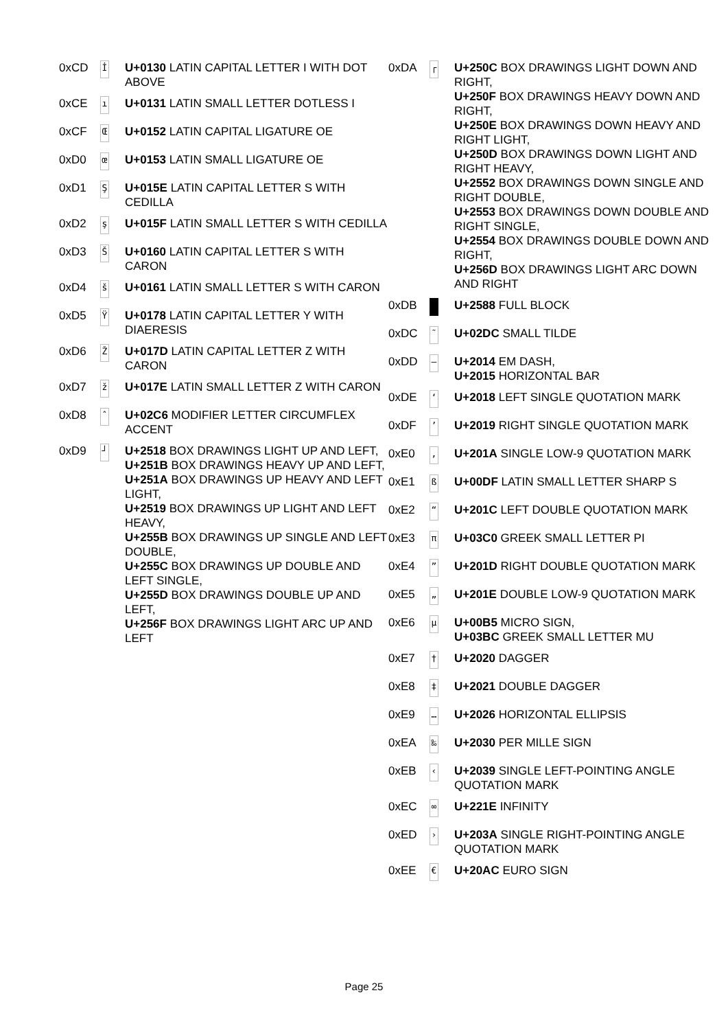| 0xCD | İ | U+0130 LATIN CAPITAL LETTER I WITH DOT ABOVE |
| 0xCE | ı | U+0131 LATIN SMALL LETTER DOTLESS I |
| 0xCF | Œ | U+0152 LATIN CAPITAL LIGATURE OE |
| 0xD0 | œ | U+0153 LATIN SMALL LIGATURE OE |
| 0xD1 | Ş | U+015E LATIN CAPITAL LETTER S WITH CEDILLA |
| 0xD2 | ş | U+015F LATIN SMALL LETTER S WITH CEDILLA |
| 0xD3 | Š | U+0160 LATIN CAPITAL LETTER S WITH CARON |
| 0xD4 | š | U+0161 LATIN SMALL LETTER S WITH CARON |
| 0xD5 | Ÿ | U+0178 LATIN CAPITAL LETTER Y WITH DIAERESIS |
| 0xD6 | Ž | U+017D LATIN CAPITAL LETTER Z WITH CARON |
| 0xD7 | ž | U+017E LATIN SMALL LETTER Z WITH CARON |
| 0xD8 | ˆ | U+02C6 MODIFIER LETTER CIRCUMFLEX ACCENT |
| 0xD9 | ┘ | U+2518 BOX DRAWINGS LIGHT UP AND LEFT, U+251B BOX DRAWINGS HEAVY UP AND LEFT, U+251A BOX DRAWINGS UP HEAVY AND LEFT LIGHT, U+2519 BOX DRAWINGS UP LIGHT AND LEFT HEAVY, U+255B BOX DRAWINGS UP SINGLE AND LEFT DOUBLE, U+255C BOX DRAWINGS UP DOUBLE AND LEFT SINGLE, U+255D BOX DRAWINGS DOUBLE UP AND LEFT, U+256F BOX DRAWINGS LIGHT ARC UP AND LEFT |
| 0xDA | ┌ | U+250C BOX DRAWINGS LIGHT DOWN AND RIGHT, U+250F BOX DRAWINGS HEAVY DOWN AND RIGHT, U+250E BOX DRAWINGS DOWN HEAVY AND RIGHT LIGHT, U+250D BOX DRAWINGS DOWN LIGHT AND RIGHT HEAVY, U+2552 BOX DRAWINGS DOWN SINGLE AND RIGHT DOUBLE, U+2553 BOX DRAWINGS DOWN DOUBLE AND RIGHT SINGLE, U+2554 BOX DRAWINGS DOUBLE DOWN AND RIGHT, U+256D BOX DRAWINGS LIGHT ARC DOWN AND RIGHT |
| 0xDB | | U+2588 FULL BLOCK |
| 0xDC | ˜ | U+02DC SMALL TILDE |
| 0xDD | — | U+2014 EM DASH, U+2015 HORIZONTAL BAR |
| 0xDE | ‘ | U+2018 LEFT SINGLE QUOTATION MARK |
| 0xDF | ’ | U+2019 RIGHT SINGLE QUOTATION MARK |
| 0xE0 | ‚ | U+201A SINGLE LOW-9 QUOTATION MARK |
| 0xE1 | ß | U+00DF LATIN SMALL LETTER SHARP S |
| 0xE2 | “ | U+201C LEFT DOUBLE QUOTATION MARK |
| 0xE3 | π | U+03C0 GREEK SMALL LETTER PI |
| 0xE4 | ” | U+201D RIGHT DOUBLE QUOTATION MARK |
| 0xE5 | „ | U+201E DOUBLE LOW-9 QUOTATION MARK |
| 0xE6 | µ | U+00B5 MICRO SIGN, U+03BC GREEK SMALL LETTER MU |
| 0xE7 | † | U+2020 DAGGER |
| 0xE8 | ‡ | U+2021 DOUBLE DAGGER |
| 0xE9 | … | U+2026 HORIZONTAL ELLIPSIS |
| 0xEA | ‰ | U+2030 PER MILLE SIGN |
| 0xEB | ‹ | U+2039 SINGLE LEFT-POINTING ANGLE QUOTATION MARK |
| 0xEC | ∞ | U+221E INFINITY |
| 0xED | › | U+203A SINGLE RIGHT-POINTING ANGLE QUOTATION MARK |
| 0xEE | € | U+20AC EURO SIGN |
Page 25